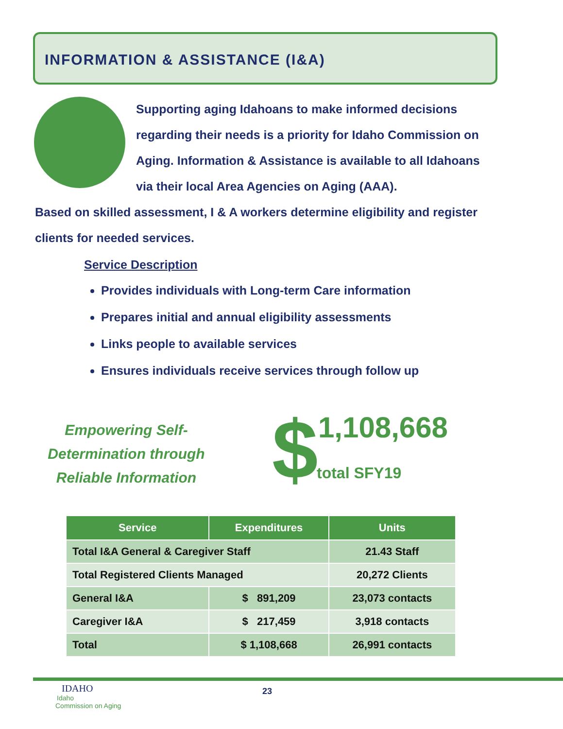INFORMATION & ASSISTANCE (I&A)
Supporting aging Idahoans to make informed decisions regarding their needs is a priority for Idaho Commission on Aging. Information & Assistance is available to all Idahoans via their local Area Agencies on Aging (AAA).
Based on skilled assessment, I & A workers determine eligibility and register clients for needed services.
Service Description
Provides individuals with Long-term Care information
Prepares initial and annual eligibility assessments
Links people to available services
Ensures individuals receive services through follow up
Empowering Self-Determination through Reliable Information
$ 1,108,668
total SFY19
| Service | Expenditures | Units |
| --- | --- | --- |
| Total I&A General & Caregiver Staff | | 21.43 Staff |
| Total Registered Clients Managed | | 20,272 Clients |
| General I&A | $ 891,209 | 23,073 contacts |
| Caregiver I&A | $ 217,459 | 3,918 contacts |
| Total | $ 1,108,668 | 26,991 contacts |
IDAHO
Idaho
Commission on Aging
23